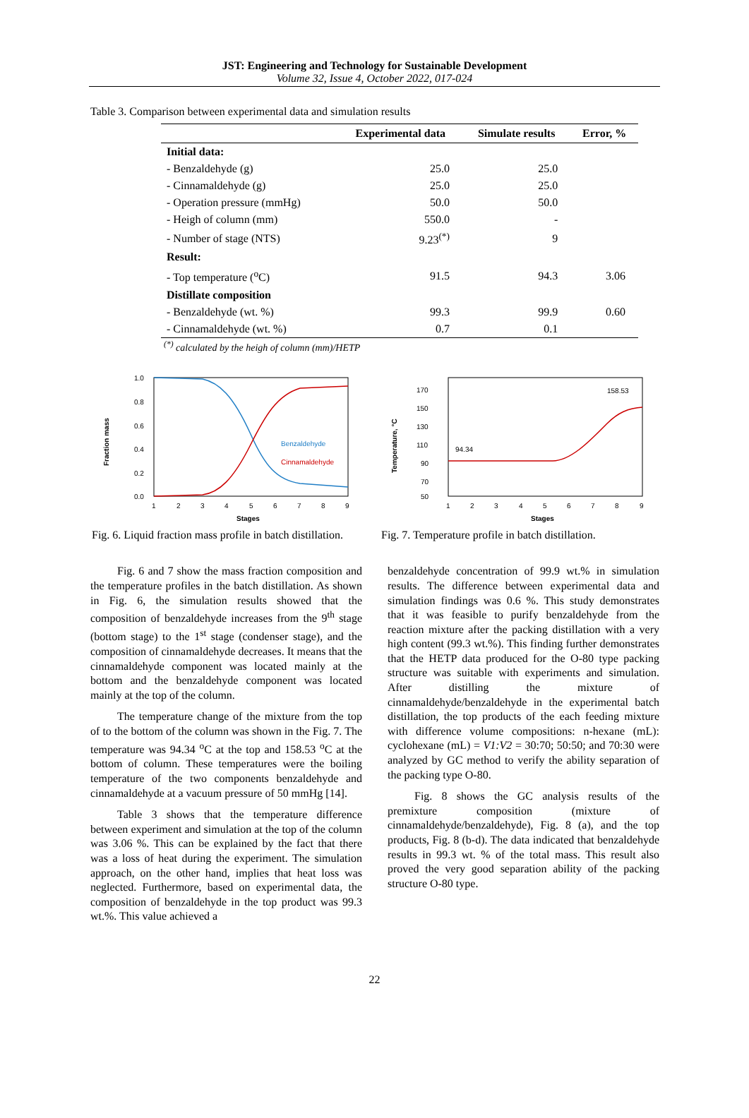JST: Engineering and Technology for Sustainable Development
Volume 32, Issue 4, October 2022, 017-024
Table 3. Comparison between experimental data and simulation results
| | Experimental data | Simulate results | Error, % |
| --- | --- | --- | --- |
| Initial data: | | | |
| - Benzaldehyde (g) | 25.0 | 25.0 | |
| - Cinnamaldehyde (g) | 25.0 | 25.0 | |
| - Operation pressure (mmHg) | 50.0 | 50.0 | |
| - Heigh of column (mm) | 550.0 | - | |
| - Number of stage (NTS) | 9.23<sup>(*)</sup> | 9 | |
| Result: | | | |
| - Top temperature (<sup>o</sup>C) | 91.5 | 94.3 | 3.06 |
| Distillate composition | | | |
| - Benzaldehyde (wt. %) | 99.3 | 99.9 | 0.60 |
| - Cinnamaldehyde (wt. %) | 0.7 | 0.1 | |
<sup>(*)</sup> calculated by the heigh of column (mm)/HETP
1.0
0.8
0.6
0.4
0.2
0.0
1
2
3
4
5
6
7
8
9
Stages
Fraction mass
Benzaldehyde
Cinnamaldehyde
Fig. 6. Liquid fraction mass profile in batch distillation.
170
150
130
110
90
70
50
1
2
3
4
5
6
7
8
9
Stages
Temperature, °C
94.34
158.53
Fig. 7. Temperature profile in batch distillation.
Fig. 6 and 7 show the mass fraction composition and the temperature profiles in the batch distillation. As shown in Fig. 6, the simulation results showed that the composition of benzaldehyde increases from the 9<sup>th</sup> stage (bottom stage) to the 1<sup>st</sup> stage (condenser stage), and the composition of cinnamaldehyde decreases. It means that the cinnamaldehyde component was located mainly at the bottom and the benzaldehyde component was located mainly at the top of the column.
The temperature change of the mixture from the top of to the bottom of the column was shown in the Fig. 7. The temperature was 94.34 <sup>o</sup>C at the top and 158.53 <sup>o</sup>C at the bottom of column. These temperatures were the boiling temperature of the two components benzaldehyde and cinnamaldehyde at a vacuum pressure of 50 mmHg [14].
Table 3 shows that the temperature difference between experiment and simulation at the top of the column was 3.06 %. This can be explained by the fact that there was a loss of heat during the experiment. The simulation approach, on the other hand, implies that heat loss was neglected. Furthermore, based on experimental data, the composition of benzaldehyde in the top product was 99.3 wt.%. This value achieved a
benzaldehyde concentration of 99.9 wt.% in simulation results. The difference between experimental data and simulation findings was 0.6 %. This study demonstrates that it was feasible to purify benzaldehyde from the reaction mixture after the packing distillation with a very high content (99.3 wt.%). This finding further demonstrates that the HETP data produced for the O-80 type packing structure was suitable with experiments and simulation. After distilling the mixture of cinnamaldehyde/benzaldehyde in the experimental batch distillation, the top products of the each feeding mixture with difference volume compositions: n-hexane (mL): cyclohexane (mL) = V1:V2 = 30:70; 50:50; and 70:30 were analyzed by GC method to verify the ability separation of the packing type O-80.
Fig. 8 shows the GC analysis results of the premixture composition (mixture of cinnamaldehyde/benzaldehyde), Fig. 8 (a), and the top products, Fig. 8 (b-d). The data indicated that benzaldehyde results in 99.3 wt. % of the total mass. This result also proved the very good separation ability of the packing structure O-80 type.
22